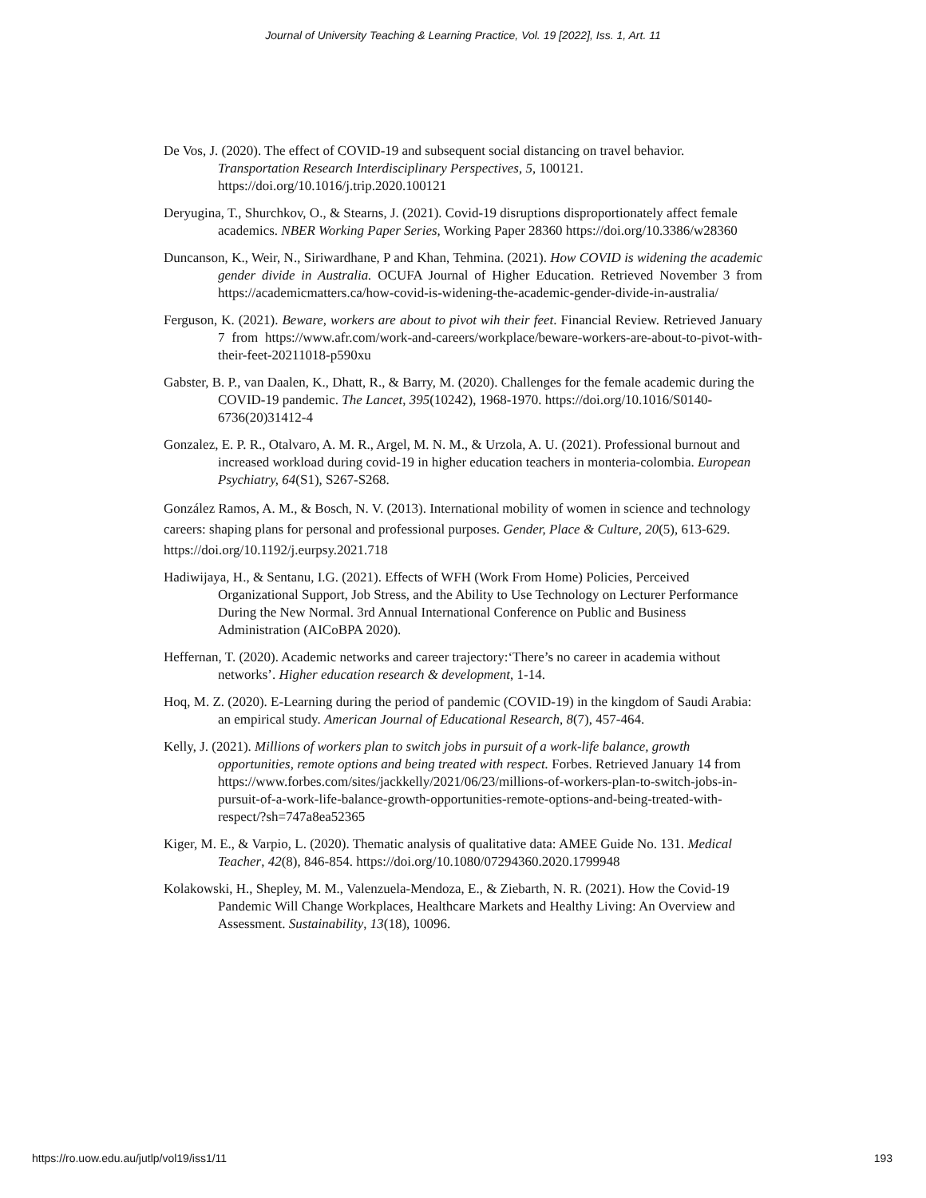Journal of University Teaching & Learning Practice, Vol. 19 [2022], Iss. 1, Art. 11
De Vos, J. (2020). The effect of COVID-19 and subsequent social distancing on travel behavior. Transportation Research Interdisciplinary Perspectives, 5, 100121. https://doi.org/10.1016/j.trip.2020.100121
Deryugina, T., Shurchkov, O., & Stearns, J. (2021). Covid-19 disruptions disproportionately affect female academics. NBER Working Paper Series, Working Paper 28360 https://doi.org/10.3386/w28360
Duncanson, K., Weir, N., Siriwardhane, P and Khan, Tehmina. (2021). How COVID is widening the academic gender divide in Australia. OCUFA Journal of Higher Education. Retrieved November 3 from https://academicmatters.ca/how-covid-is-widening-the-academic-gender-divide-in-australia/
Ferguson, K. (2021). Beware, workers are about to pivot wih their feet. Financial Review. Retrieved January 7 from https://www.afr.com/work-and-careers/workplace/beware-workers-are-about-to-pivot-with-their-feet-20211018-p590xu
Gabster, B. P., van Daalen, K., Dhatt, R., & Barry, M. (2020). Challenges for the female academic during the COVID-19 pandemic. The Lancet, 395(10242), 1968-1970. https://doi.org/10.1016/S0140-6736(20)31412-4
Gonzalez, E. P. R., Otalvaro, A. M. R., Argel, M. N. M., & Urzola, A. U. (2021). Professional burnout and increased workload during covid-19 in higher education teachers in monteria-colombia. European Psychiatry, 64(S1), S267-S268.
González Ramos, A. M., & Bosch, N. V. (2013). International mobility of women in science and technology careers: shaping plans for personal and professional purposes. Gender, Place & Culture, 20(5), 613-629. https://doi.org/10.1192/j.eurpsy.2021.718
Hadiwijaya, H., & Sentanu, I.G. (2021). Effects of WFH (Work From Home) Policies, Perceived Organizational Support, Job Stress, and the Ability to Use Technology on Lecturer Performance During the New Normal. 3rd Annual International Conference on Public and Business Administration (AICoBPA 2020).
Heffernan, T. (2020). Academic networks and career trajectory:‘There’s no career in academia without networks’. Higher education research & development, 1-14.
Hoq, M. Z. (2020). E-Learning during the period of pandemic (COVID-19) in the kingdom of Saudi Arabia: an empirical study. American Journal of Educational Research, 8(7), 457-464.
Kelly, J. (2021). Millions of workers plan to switch jobs in pursuit of a work-life balance, growth opportunities, remote options and being treated with respect. Forbes. Retrieved January 14 from https://www.forbes.com/sites/jackkelly/2021/06/23/millions-of-workers-plan-to-switch-jobs-in-pursuit-of-a-work-life-balance-growth-opportunities-remote-options-and-being-treated-with-respect/?sh=747a8ea52365
Kiger, M. E., & Varpio, L. (2020). Thematic analysis of qualitative data: AMEE Guide No. 131. Medical Teacher, 42(8), 846-854. https://doi.org/10.1080/07294360.2020.1799948
Kolakowski, H., Shepley, M. M., Valenzuela-Mendoza, E., & Ziebarth, N. R. (2021). How the Covid-19 Pandemic Will Change Workplaces, Healthcare Markets and Healthy Living: An Overview and Assessment. Sustainability, 13(18), 10096.
https://ro.uow.edu.au/jutlp/vol19/iss1/11 193